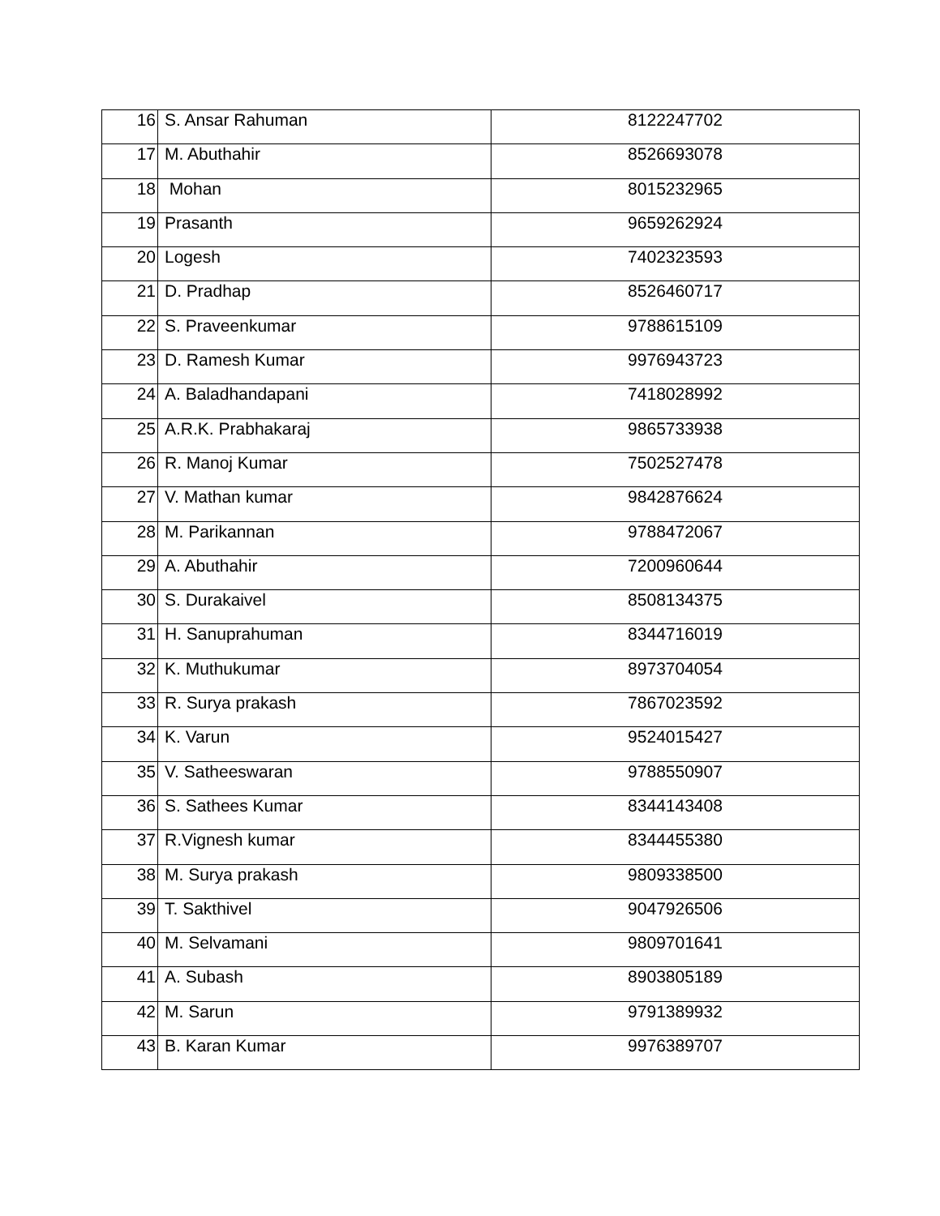| 16 | S. Ansar Rahuman | 8122247702 |
| 17 | M. Abuthahir | 8526693078 |
| 18 | Mohan | 8015232965 |
| 19 | Prasanth | 9659262924 |
| 20 | Logesh | 7402323593 |
| 21 | D. Pradhap | 8526460717 |
| 22 | S. Praveenkumar | 9788615109 |
| 23 | D. Ramesh Kumar | 9976943723 |
| 24 | A. Baladhandapani | 7418028992 |
| 25 | A.R.K. Prabhakaraj | 9865733938 |
| 26 | R. Manoj Kumar | 7502527478 |
| 27 | V. Mathan kumar | 9842876624 |
| 28 | M. Parikannan | 9788472067 |
| 29 | A. Abuthahir | 7200960644 |
| 30 | S. Durakaivel | 8508134375 |
| 31 | H. Sanuprahuman | 8344716019 |
| 32 | K. Muthukumar | 8973704054 |
| 33 | R. Surya prakash | 7867023592 |
| 34 | K. Varun | 9524015427 |
| 35 | V. Satheeswaran | 9788550907 |
| 36 | S. Sathees Kumar | 8344143408 |
| 37 | R.Vignesh kumar | 8344455380 |
| 38 | M. Surya prakash | 9809338500 |
| 39 | T. Sakthivel | 9047926506 |
| 40 | M. Selvamani | 9809701641 |
| 41 | A. Subash | 8903805189 |
| 42 | M. Sarun | 9791389932 |
| 43 | B. Karan Kumar | 9976389707 |